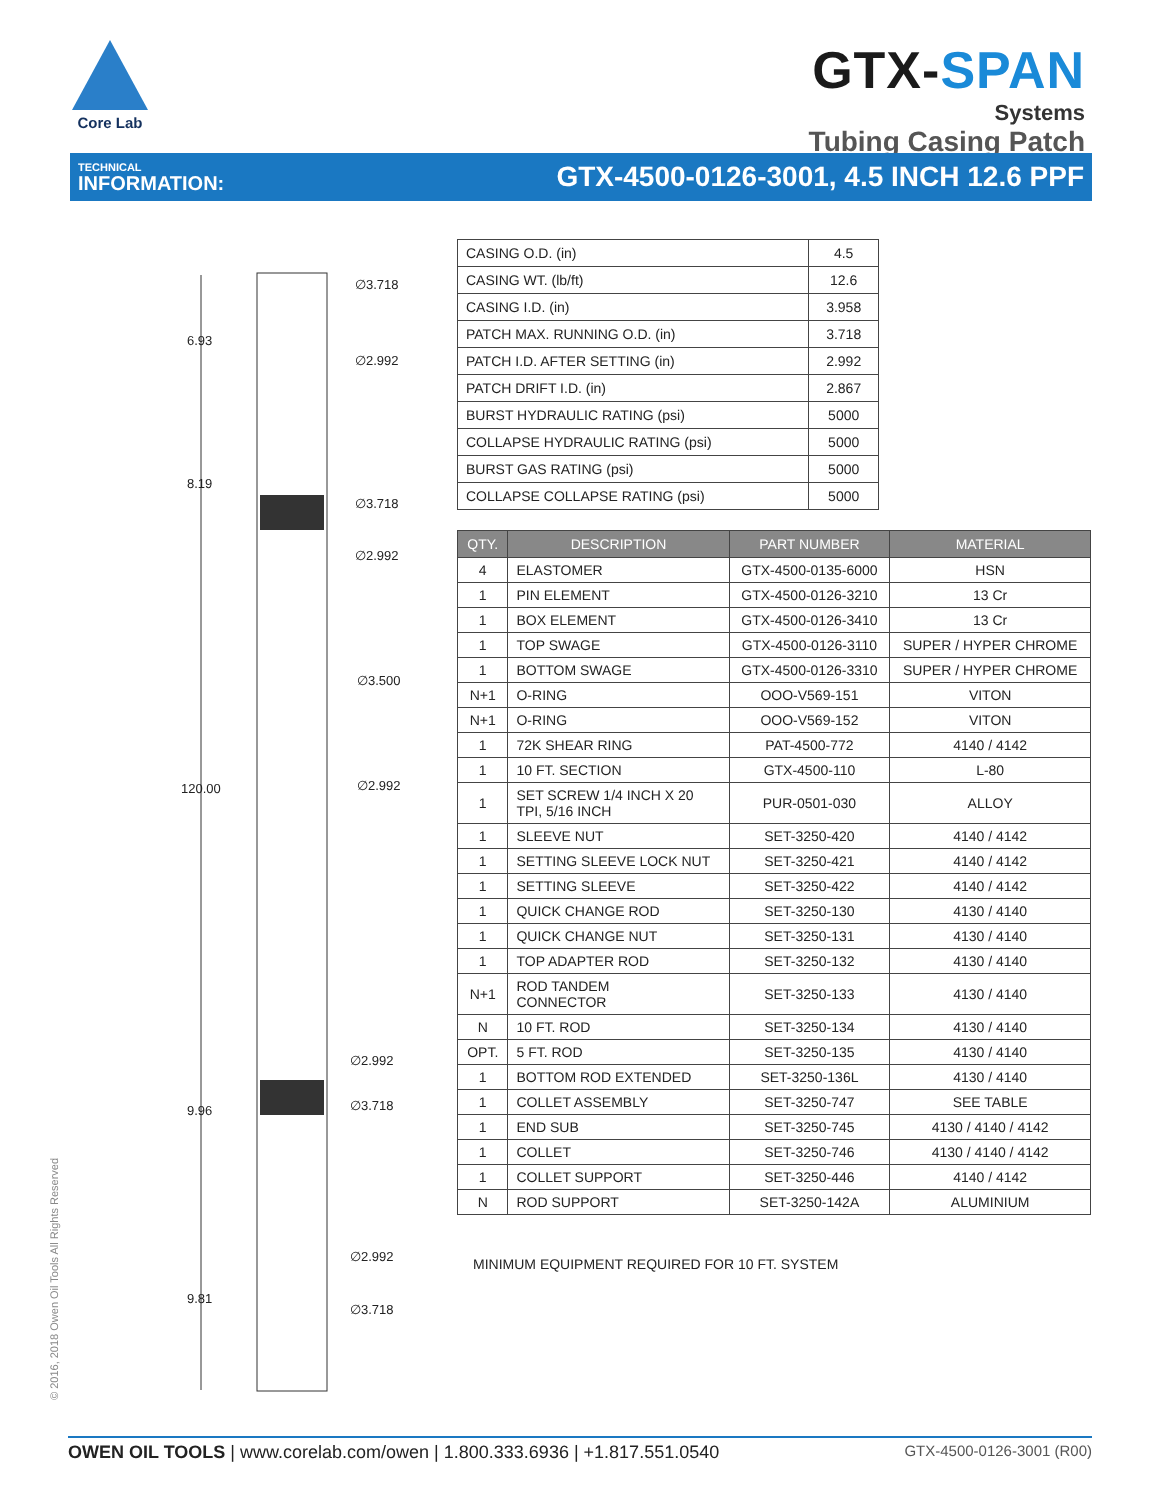Core Lab
GTX-SPAN
Systems
Tubing Casing Patch
TECHNICAL
INFORMATION:
GTX-4500-0126-3001, 4.5 INCH 12.6 PPF
∅3.718
6.93
∅2.992
8.19
∅3.718
∅2.992
∅3.500
∅2.992
120.00
∅2.992
∅3.718
9.96
∅2.992
9.81
∅3.718
| CASING O.D. (in) | 4.5 |
| CASING WT. (lb/ft) | 12.6 |
| CASING I.D. (in) | 3.958 |
| PATCH MAX. RUNNING O.D. (in) | 3.718 |
| PATCH I.D. AFTER SETTING (in) | 2.992 |
| PATCH DRIFT I.D. (in) | 2.867 |
| BURST HYDRAULIC RATING (psi) | 5000 |
| COLLAPSE HYDRAULIC RATING (psi) | 5000 |
| BURST GAS RATING (psi) | 5000 |
| COLLAPSE COLLAPSE RATING (psi) | 5000 |
| QTY. | DESCRIPTION | PART NUMBER | MATERIAL |
| --- | --- | --- | --- |
| 4 | ELASTOMER | GTX-4500-0135-6000 | HSN |
| 1 | PIN ELEMENT | GTX-4500-0126-3210 | 13 Cr |
| 1 | BOX ELEMENT | GTX-4500-0126-3410 | 13 Cr |
| 1 | TOP SWAGE | GTX-4500-0126-3110 | SUPER / HYPER CHROME |
| 1 | BOTTOM SWAGE | GTX-4500-0126-3310 | SUPER / HYPER CHROME |
| N+1 | O-RING | OOO-V569-151 | VITON |
| N+1 | O-RING | OOO-V569-152 | VITON |
| 1 | 72K SHEAR RING | PAT-4500-772 | 4140 / 4142 |
| 1 | 10 FT. SECTION | GTX-4500-110 | L-80 |
| 1 | SET SCREW 1/4 INCH X 20 TPI, 5/16 INCH | PUR-0501-030 | ALLOY |
| 1 | SLEEVE NUT | SET-3250-420 | 4140 / 4142 |
| 1 | SETTING SLEEVE LOCK NUT | SET-3250-421 | 4140 / 4142 |
| 1 | SETTING SLEEVE | SET-3250-422 | 4140 / 4142 |
| 1 | QUICK CHANGE ROD | SET-3250-130 | 4130 / 4140 |
| 1 | QUICK CHANGE NUT | SET-3250-131 | 4130 / 4140 |
| 1 | TOP ADAPTER ROD | SET-3250-132 | 4130 / 4140 |
| N+1 | ROD TANDEM CONNECTOR | SET-3250-133 | 4130 / 4140 |
| N | 10 FT. ROD | SET-3250-134 | 4130 / 4140 |
| OPT. | 5 FT. ROD | SET-3250-135 | 4130 / 4140 |
| 1 | BOTTOM ROD EXTENDED | SET-3250-136L | 4130 / 4140 |
| 1 | COLLET ASSEMBLY | SET-3250-747 | SEE TABLE |
| 1 | END SUB | SET-3250-745 | 4130 / 4140 / 4142 |
| 1 | COLLET | SET-3250-746 | 4130 / 4140 / 4142 |
| 1 | COLLET SUPPORT | SET-3250-446 | 4140 / 4142 |
| N | ROD SUPPORT | SET-3250-142A | ALUMINIUM |
MINIMUM EQUIPMENT REQUIRED FOR 10 FT. SYSTEM
© 2016, 2018 Owen Oil Tools All Rights Reserved
OWEN OIL TOOLS | www.corelab.com/owen | 1.800.333.6936 | +1.817.551.0540
GTX-4500-0126-3001 (R00)